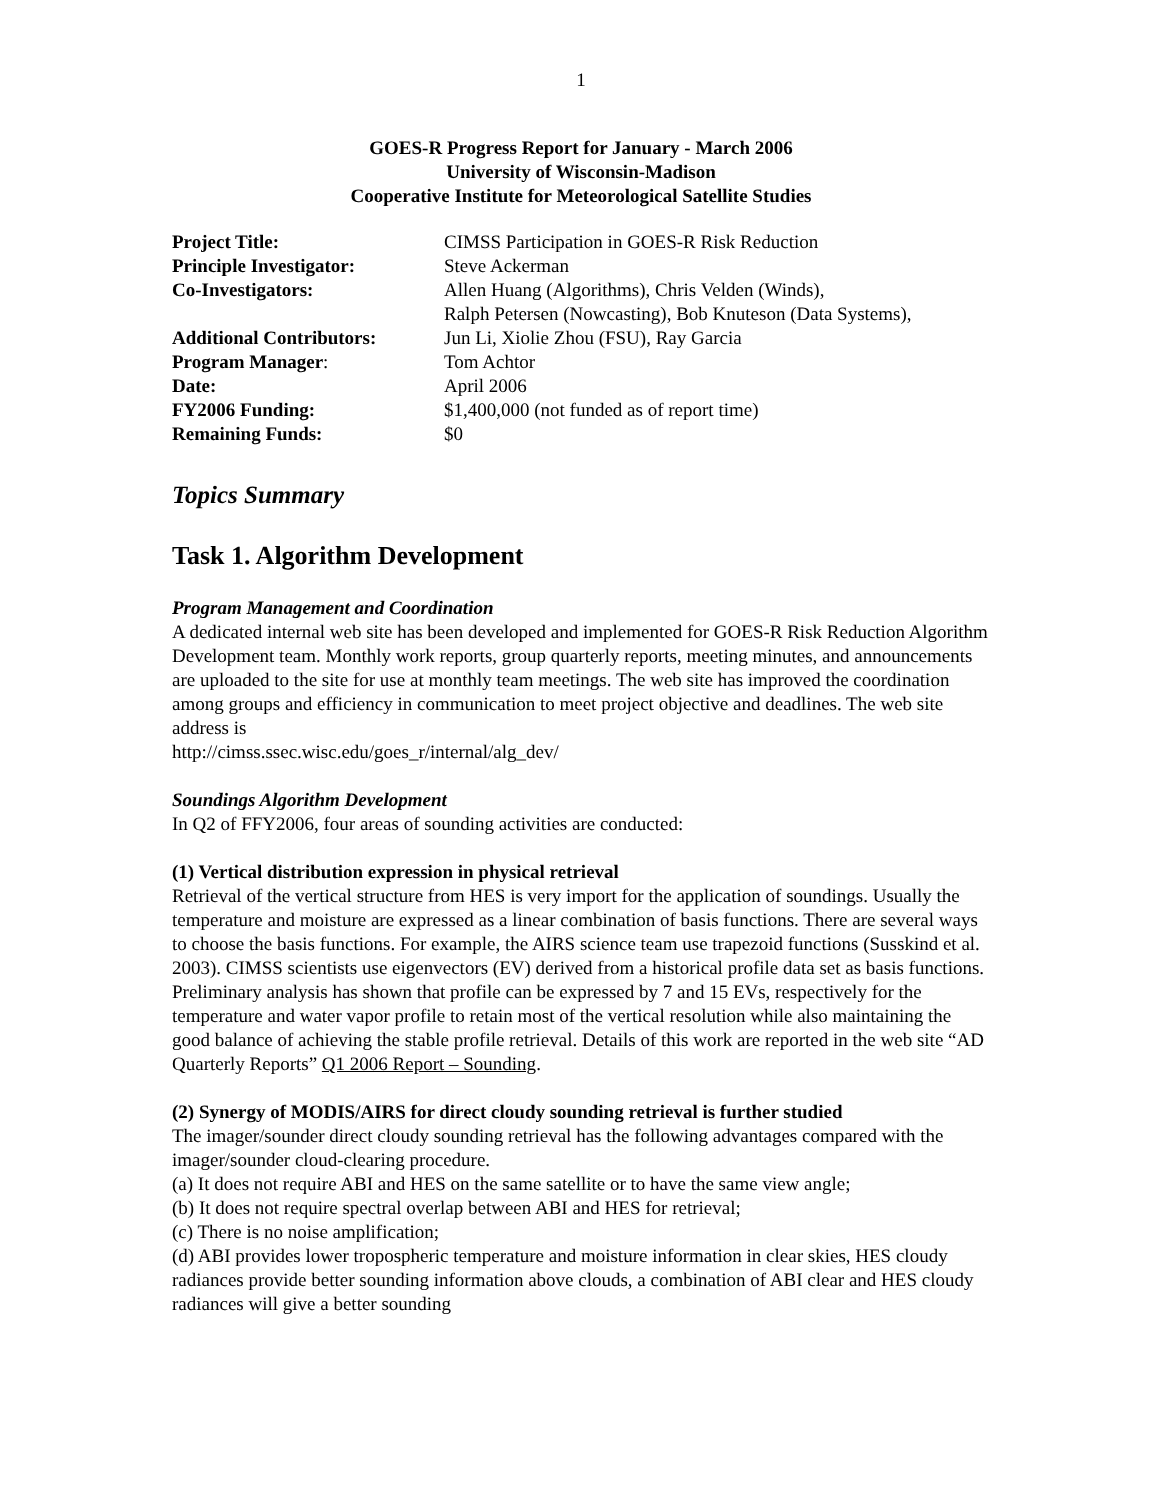1
GOES-R Progress Report for January - March 2006
University of Wisconsin-Madison
Cooperative Institute for Meteorological Satellite Studies
| Project Title: | CIMSS Participation in GOES-R Risk Reduction |
| Principle Investigator: | Steve Ackerman |
| Co-Investigators: | Allen Huang (Algorithms), Chris Velden (Winds), Ralph Petersen (Nowcasting), Bob Knuteson (Data Systems), |
| Additional Contributors: | Jun Li, Xiolie Zhou (FSU), Ray Garcia |
| Program Manager : | Tom Achtor |
| Date: | April 2006 |
| FY2006 Funding: | $1,400,000 (not funded as of report time) |
| Remaining Funds: | $0 |
Topics Summary
Task 1. Algorithm Development
Program Management and Coordination
A dedicated internal web site has been developed and implemented for GOES-R Risk Reduction Algorithm Development team. Monthly work reports, group quarterly reports, meeting minutes, and announcements are uploaded to the site for use at monthly team meetings. The web site has improved the coordination among groups and efficiency in communication to meet project objective and deadlines. The web site address is
http://cimss.ssec.wisc.edu/goes_r/internal/alg_dev/
Soundings Algorithm Development
In Q2 of FFY2006, four areas of sounding activities are conducted:
(1) Vertical distribution expression in physical retrieval
Retrieval of the vertical structure from HES is very import for the application of soundings. Usually the temperature and moisture are expressed as a linear combination of basis functions. There are several ways to choose the basis functions. For example, the AIRS science team use trapezoid functions (Susskind et al. 2003). CIMSS scientists use eigenvectors (EV) derived from a historical profile data set as basis functions. Preliminary analysis has shown that profile can be expressed by 7 and 15 EVs, respectively for the temperature and water vapor profile to retain most of the vertical resolution while also maintaining the good balance of achieving the stable profile retrieval. Details of this work are reported in the web site “AD Quarterly Reports” Q1 2006 Report – Sounding.
(2) Synergy of MODIS/AIRS for direct cloudy sounding retrieval is further studied
The imager/sounder direct cloudy sounding retrieval has the following advantages compared with the imager/sounder cloud-clearing procedure.
(a) It does not require ABI and HES on the same satellite or to have the same view angle;
(b) It does not require spectral overlap between ABI and HES for retrieval;
(c) There is no noise amplification;
(d) ABI provides lower tropospheric temperature and moisture information in clear skies, HES cloudy radiances provide better sounding information above clouds, a combination of ABI clear and HES cloudy radiances will give a better sounding